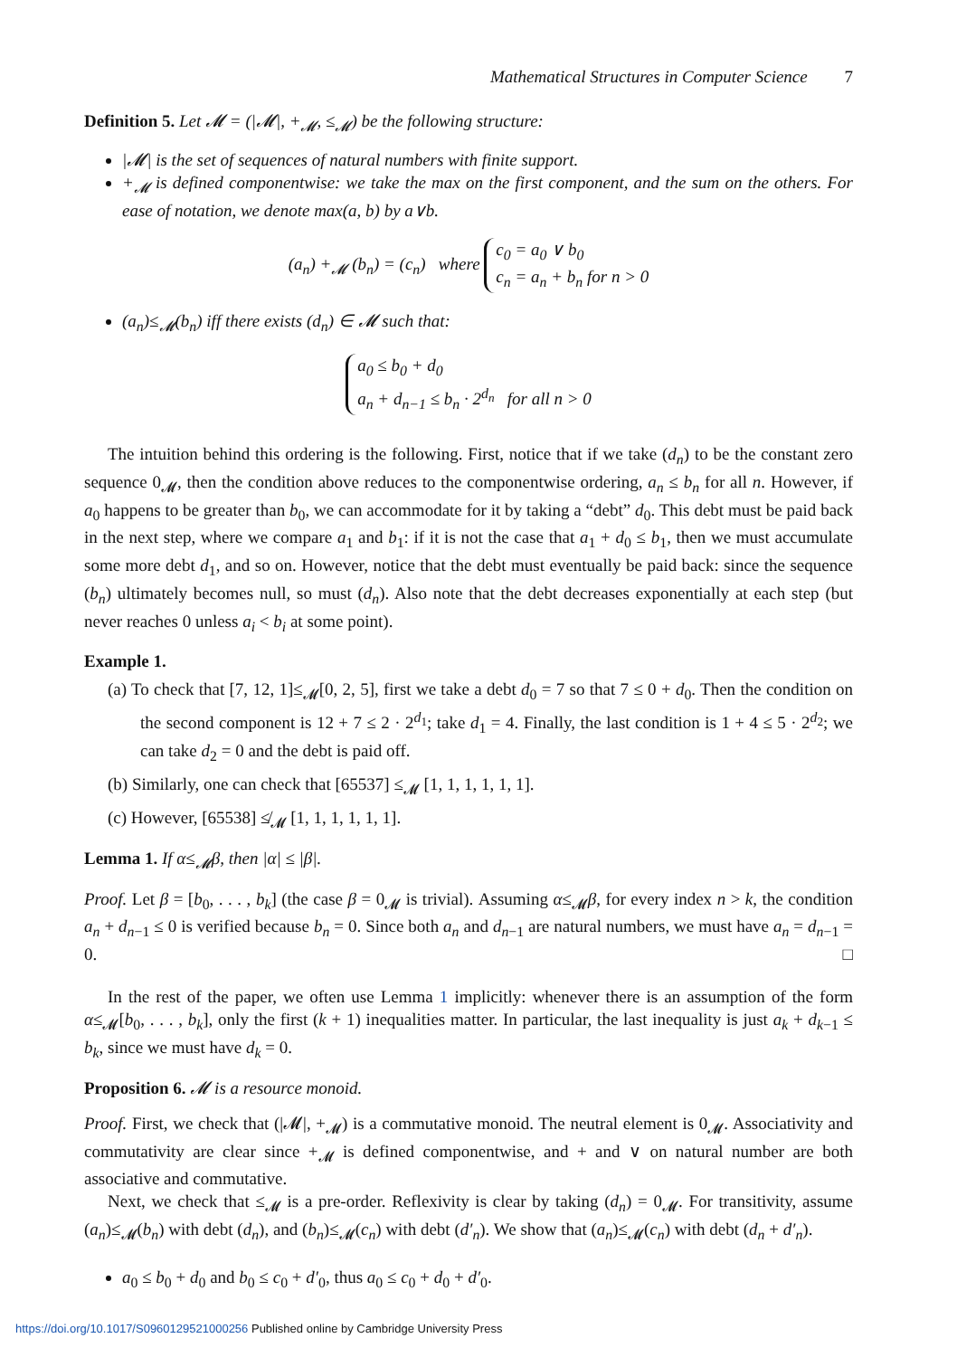Mathematical Structures in Computer Science 7
Definition 5. Let 𝓜 = (|𝓜|, +<sub>𝓜</sub>, ≤<sub>𝓜</sub>) be the following structure:
|𝓜| is the set of sequences of natural numbers with finite support.
+<sub>𝓜</sub> is defined componentwise: we take the max on the first component, and the sum on the others. For ease of notation, we denote max(a, b) by a∨b.
(a<sub>n</sub>) +<sub>𝓜</sub> (b<sub>n</sub>) = (c<sub>n</sub>) where c<sub>0</sub> = a<sub>0</sub> ∨ b<sub>0</sub>
c<sub>n</sub> = a<sub>n</sub> + b<sub>n</sub> for n > 0
(a<sub>n</sub>)≤<sub>𝓜</sub>(b<sub>n</sub>) iff there exists (d<sub>n</sub>) ∈ 𝓜 such that:
a<sub>0</sub> ≤ b<sub>0</sub> + d<sub>0</sub>
a<sub>n</sub> + d<sub>n−1</sub> ≤ b<sub>n</sub> · 2<sup>d<sub>n</sub></sup> for all n > 0
The intuition behind this ordering is the following. First, notice that if we take (d<sub>n</sub>) to be the constant zero sequence 0<sub>𝓜</sub>, then the condition above reduces to the componentwise ordering, a<sub>n</sub> ≤ b<sub>n</sub> for all n. However, if a<sub>0</sub> happens to be greater than b<sub>0</sub>, we can accommodate for it by taking a “debt” d<sub>0</sub>. This debt must be paid back in the next step, where we compare a<sub>1</sub> and b<sub>1</sub>: if it is not the case that a<sub>1</sub> + d<sub>0</sub> ≤ b<sub>1</sub>, then we must accumulate some more debt d<sub>1</sub>, and so on. However, notice that the debt must eventually be paid back: since the sequence (b<sub>n</sub>) ultimately becomes null, so must (d<sub>n</sub>). Also note that the debt decreases exponentially at each step (but never reaches 0 unless a<sub>i</sub> < b<sub>i</sub> at some point).
Example 1.
(a) To check that [7, 12, 1]≤<sub>𝓜</sub>[0, 2, 5], first we take a debt d<sub>0</sub> = 7 so that 7 ≤ 0 + d<sub>0</sub>. Then the condition on the second component is 12 + 7 ≤ 2 · 2<sup>d<sub>1</sub></sup>; take d<sub>1</sub> = 4. Finally, the last condition is 1 + 4 ≤ 5 · 2<sup>d<sub>2</sub></sup>; we can take d<sub>2</sub> = 0 and the debt is paid off.
(b) Similarly, one can check that [65537] ≤<sub>𝓜</sub> [1, 1, 1, 1, 1, 1].
(c) However, [65538] ≰<sub>𝓜</sub> [1, 1, 1, 1, 1, 1].
Lemma 1. If α≤<sub>𝓜</sub>β, then |α| ≤ |β|.
Proof. Let β = [b<sub>0</sub>, . . . , b<sub>k</sub>] (the case β = 0<sub>𝓜</sub> is trivial). Assuming α≤<sub>𝓜</sub>β, for every index n > k, the condition a<sub>n</sub> + d<sub>n−1</sub> ≤ 0 is verified because b<sub>n</sub> = 0. Since both a<sub>n</sub> and d<sub>n−1</sub> are natural numbers, we must have a<sub>n</sub> = d<sub>n−1</sub> = 0. □
In the rest of the paper, we often use Lemma 1 implicitly: whenever there is an assumption of the form α≤<sub>𝓜</sub>[b<sub>0</sub>, . . . , b<sub>k</sub>], only the first (k + 1) inequalities matter. In particular, the last inequality is just a<sub>k</sub> + d<sub>k−1</sub> ≤ b<sub>k</sub>, since we must have d<sub>k</sub> = 0.
Proposition 6. 𝓜 is a resource monoid.
Proof. First, we check that (|𝓜|, +<sub>𝓜</sub>) is a commutative monoid. The neutral element is 0<sub>𝓜</sub>. Associativity and commutativity are clear since +<sub>𝓜</sub> is defined componentwise, and + and ∨ on natural number are both associative and commutative.
Next, we check that ≤<sub>𝓜</sub> is a pre-order. Reflexivity is clear by taking (d<sub>n</sub>) = 0<sub>𝓜</sub>. For transitivity, assume (a<sub>n</sub>)≤<sub>𝓜</sub>(b<sub>n</sub>) with debt (d<sub>n</sub>), and (b<sub>n</sub>)≤<sub>𝓜</sub>(c<sub>n</sub>) with debt (d′<sub>n</sub>). We show that (a<sub>n</sub>)≤<sub>𝓜</sub>(c<sub>n</sub>) with debt (d<sub>n</sub> + d′<sub>n</sub>).
a<sub>0</sub> ≤ b<sub>0</sub> + d<sub>0</sub> and b<sub>0</sub> ≤ c<sub>0</sub> + d′<sub>0</sub>, thus a<sub>0</sub> ≤ c<sub>0</sub> + d<sub>0</sub> + d′<sub>0</sub>.
https://doi.org/10.1017/S0960129521000256 Published online by Cambridge University Press